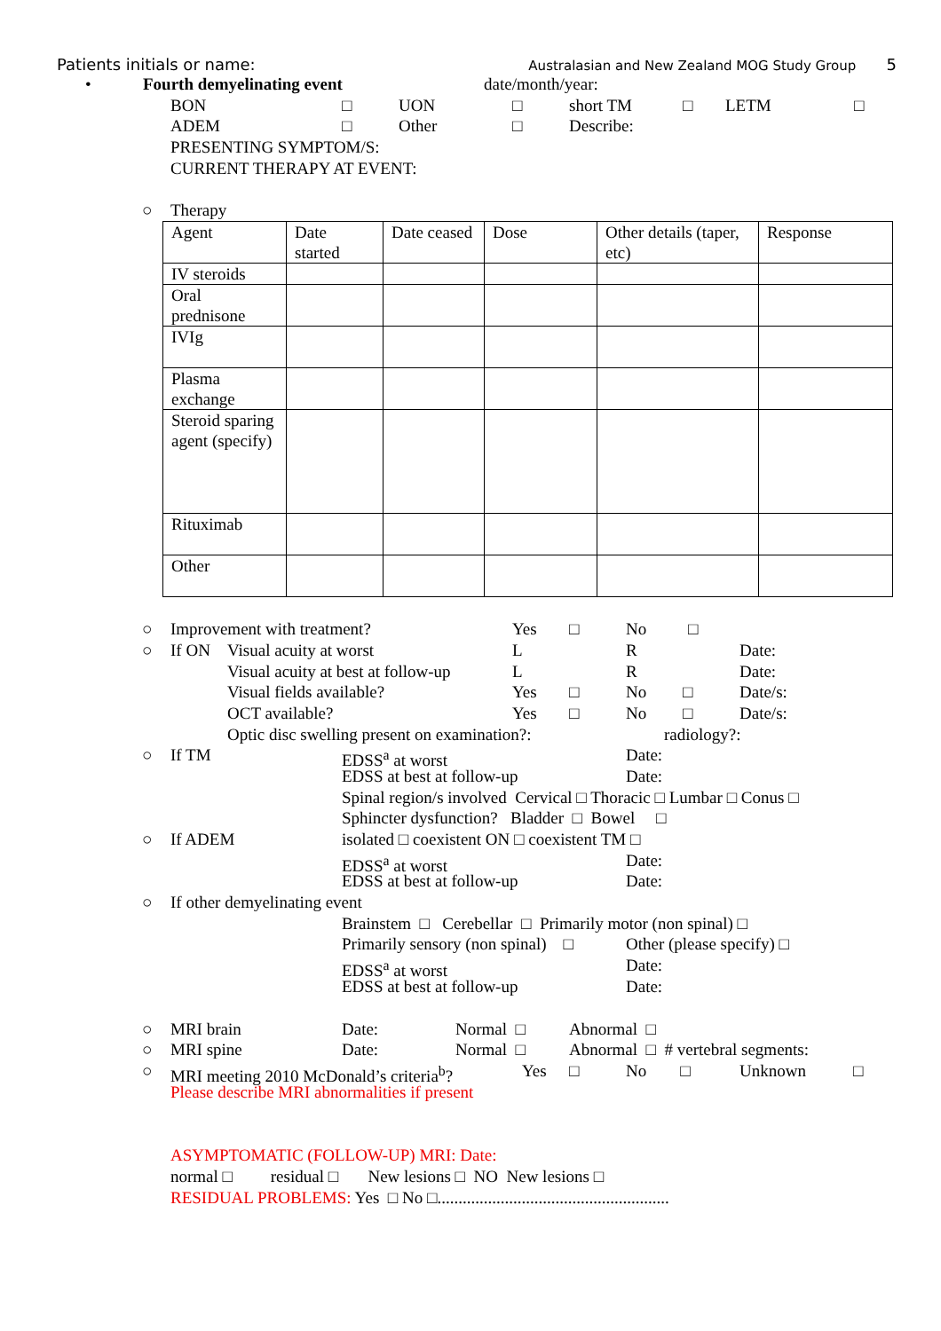Patients initials or name: Australasian and New Zealand MOG Study Group 5
• Fourth demyelinating event date/month/year:
BON □ UON □ short TM □ LETM □
ADEM □ Other □ Describe:
PRESENTING SYMPTOM/S:
CURRENT THERAPY AT EVENT:
○ Therapy
| Agent | Date started | Date ceased | Dose | Other details (taper, etc) | Response |
| IV steroids | | | | | |
| Oral prednisone | | | | | |
| IVIg | | | | | |
| Plasma exchange | | | | | |
| Steroid sparing agent (specify) | | | | | |
| Rituximab | | | | | |
| Other | | | | | |
○ Improvement with treatment? Yes □ No □
○ If ON Visual acuity at worst L R Date:
Visual acuity at best at follow-up
L R Date:
Visual fields available? Yes □ No □ Date/s:
OCT available? Yes □ No □ Date/s:
Optic disc swelling present on examination?:
radiology?:
○ If TM EDSS<sup>a</sup> at worst Date:
EDSS at best at follow-up Date:
Spinal region/s involved Cervical □ Thoracic □ Lumbar □ Conus □
Sphincter dysfunction? Bladder □ Bowel □
○ If ADEM isolated □ coexistent ON □ coexistent TM □
EDSS<sup>a</sup> at worst Date:
EDSS at best at follow-up Date:
○ If other demyelinating event
Brainstem □ Cerebellar □ Primarily motor (non spinal) □
Primarily sensory (non spinal) □
Other (please specify) □
EDSS<sup>a</sup> at worst Date:
EDSS at best at follow-up Date:
○ MRI brain Date: Normal □ Abnormal □
○ MRI spine Date: Normal □ Abnormal □ # vertebral segments:
○ MRI meeting 2010 McDonald’s criteria<sup>b</sup>?
Yes □ No □ Unknown □
Please describe MRI abnormalities if present
ASYMPTOMATIC (FOLLOW-UP) MRI: Date:
normal □ residual □ New lesions □ NO New lesions □
RESIDUAL PROBLEMS: Yes □ No □.......................................................